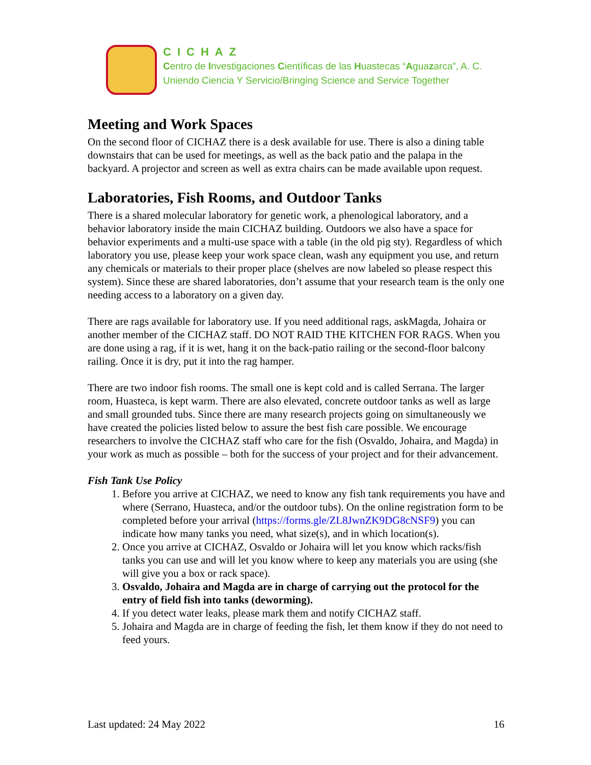CICHAZ
Centro de Investigaciones Científicas de las Huastecas “Aguazarca”, A. C.
Uniendo Ciencia Y Servicio/Bringing Science and Service Together
Meeting and Work Spaces
On the second floor of CICHAZ there is a desk available for use. There is also a dining table downstairs that can be used for meetings, as well as the back patio and the palapa in the backyard. A projector and screen as well as extra chairs can be made available upon request.
Laboratories, Fish Rooms, and Outdoor Tanks
There is a shared molecular laboratory for genetic work, a phenological laboratory, and a behavior laboratory inside the main CICHAZ building. Outdoors we also have a space for behavior experiments and a multi-use space with a table (in the old pig sty). Regardless of which laboratory you use, please keep your work space clean, wash any equipment you use, and return any chemicals or materials to their proper place (shelves are now labeled so please respect this system). Since these are shared laboratories, don’t assume that your research team is the only one needing access to a laboratory on a given day.
There are rags available for laboratory use. If you need additional rags, askMagda, Johaira or another member of the CICHAZ staff. DO NOT RAID THE KITCHEN FOR RAGS. When you are done using a rag, if it is wet, hang it on the back-patio railing or the second-floor balcony railing. Once it is dry, put it into the rag hamper.
There are two indoor fish rooms. The small one is kept cold and is called Serrana. The larger room, Huasteca, is kept warm. There are also elevated, concrete outdoor tanks as well as large and small grounded tubs. Since there are many research projects going on simultaneously we have created the policies listed below to assure the best fish care possible. We encourage researchers to involve the CICHAZ staff who care for the fish (Osvaldo, Johaira, and Magda) in your work as much as possible – both for the success of your project and for their advancement.
Fish Tank Use Policy
1. Before you arrive at CICHAZ, we need to know any fish tank requirements you have and where (Serrano, Huasteca, and/or the outdoor tubs). On the online registration form to be completed before your arrival (https://forms.gle/ZL8JwnZK9DG8cNSF9) you can indicate how many tanks you need, what size(s), and in which location(s).
2. Once you arrive at CICHAZ, Osvaldo or Johaira will let you know which racks/fish tanks you can use and will let you know where to keep any materials you are using (she will give you a box or rack space).
3. Osvaldo, Johaira and Magda are in charge of carrying out the protocol for the entry of field fish into tanks (deworming).
4. If you detect water leaks, please mark them and notify CICHAZ staff.
5. Johaira and Magda are in charge of feeding the fish, let them know if they do not need to feed yours.
Last updated: 24 May 2022 16